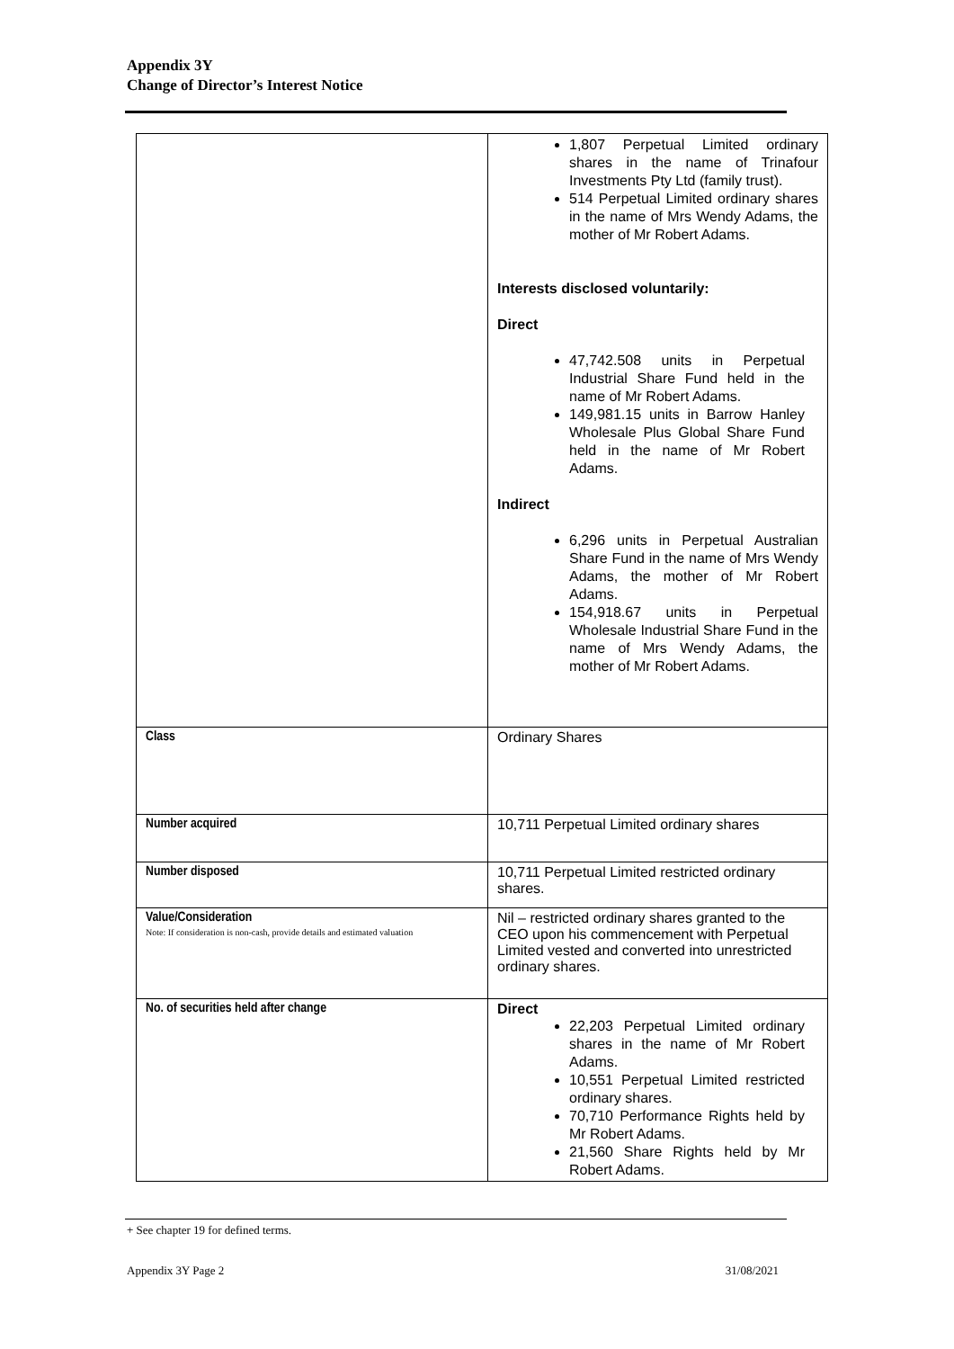Appendix 3Y
Change of Director’s Interest Notice
| | 1,807 Perpetual Limited ordinary shares in the name of Trinafour Investments Pty Ltd (family trust). 514 Perpetual Limited ordinary shares in the name of Mrs Wendy Adams, the mother of Mr Robert Adams. Interests disclosed voluntarily: Direct 47,742.508 units in Perpetual Industrial Share Fund held in the name of Mr Robert Adams. 149,981.15 units in Barrow Hanley Wholesale Plus Global Share Fund held in the name of Mr Robert Adams. Indirect 6,296 units in Perpetual Australian Share Fund in the name of Mrs Wendy Adams, the mother of Mr Robert Adams. 154,918.67 units in Perpetual Wholesale Industrial Share Fund in the name of Mrs Wendy Adams, the mother of Mr Robert Adams. |
| Class | Ordinary Shares |
| Number acquired | 10,711 Perpetual Limited ordinary shares |
| Number disposed | 10,711 Perpetual Limited restricted ordinary shares. |
| Value/Consideration Note: If consideration is non-cash, provide details and estimated valuation | Nil – restricted ordinary shares granted to the CEO upon his commencement with Perpetual Limited vested and converted into unrestricted ordinary shares. |
| No. of securities held after change | Direct 22,203 Perpetual Limited ordinary shares in the name of Mr Robert Adams. 10,551 Perpetual Limited restricted ordinary shares. 70,710 Performance Rights held by Mr Robert Adams. 21,560 Share Rights held by Mr Robert Adams. |
+ See chapter 19 for defined terms.
Appendix 3Y Page 2 31/08/2021